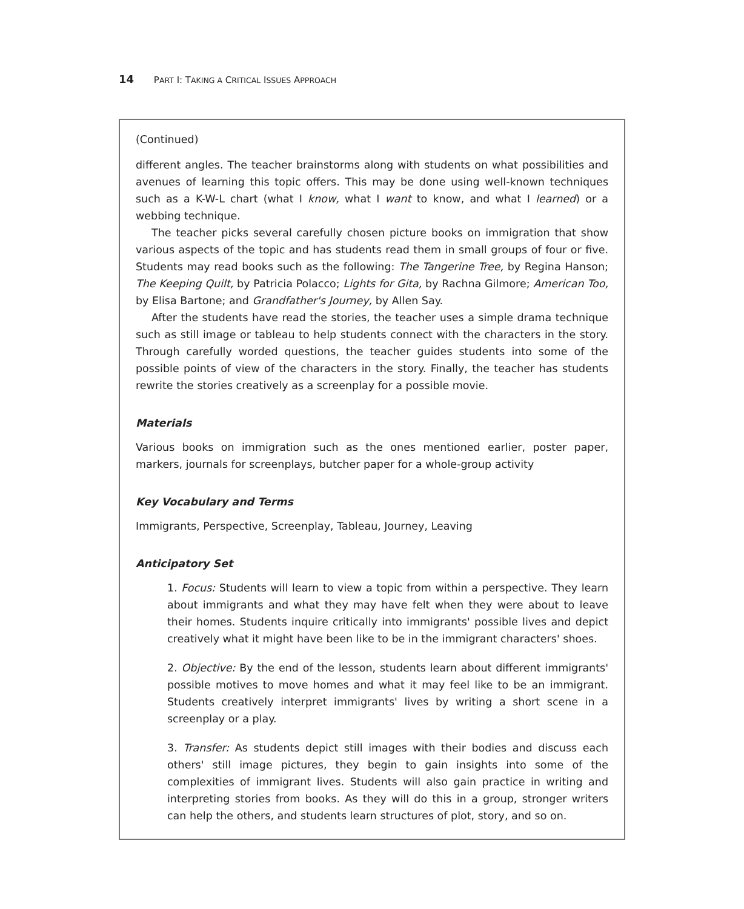14 PART I: TAKING A CRITICAL ISSUES APPROACH
(Continued)
different angles. The teacher brainstorms along with students on what possibilities and avenues of learning this topic offers. This may be done using well-known techniques such as a K-W-L chart (what I know, what I want to know, and what I learned) or a webbing technique.
The teacher picks several carefully chosen picture books on immigration that show various aspects of the topic and has students read them in small groups of four or five. Students may read books such as the following: The Tangerine Tree, by Regina Hanson; The Keeping Quilt, by Patricia Polacco; Lights for Gita, by Rachna Gilmore; American Too, by Elisa Bartone; and Grandfather's Journey, by Allen Say.
After the students have read the stories, the teacher uses a simple drama technique such as still image or tableau to help students connect with the characters in the story. Through carefully worded questions, the teacher guides students into some of the possible points of view of the characters in the story. Finally, the teacher has students rewrite the stories creatively as a screenplay for a possible movie.
Materials
Various books on immigration such as the ones mentioned earlier, poster paper, markers, journals for screenplays, butcher paper for a whole-group activity
Key Vocabulary and Terms
Immigrants, Perspective, Screenplay, Tableau, Journey, Leaving
Anticipatory Set
1. Focus: Students will learn to view a topic from within a perspective. They learn about immigrants and what they may have felt when they were about to leave their homes. Students inquire critically into immigrants' possible lives and depict creatively what it might have been like to be in the immigrant characters' shoes.
2. Objective: By the end of the lesson, students learn about different immigrants' possible motives to move homes and what it may feel like to be an immigrant. Students creatively interpret immigrants' lives by writing a short scene in a screenplay or a play.
3. Transfer: As students depict still images with their bodies and discuss each others' still image pictures, they begin to gain insights into some of the complexities of immigrant lives. Students will also gain practice in writing and interpreting stories from books. As they will do this in a group, stronger writers can help the others, and students learn structures of plot, story, and so on.